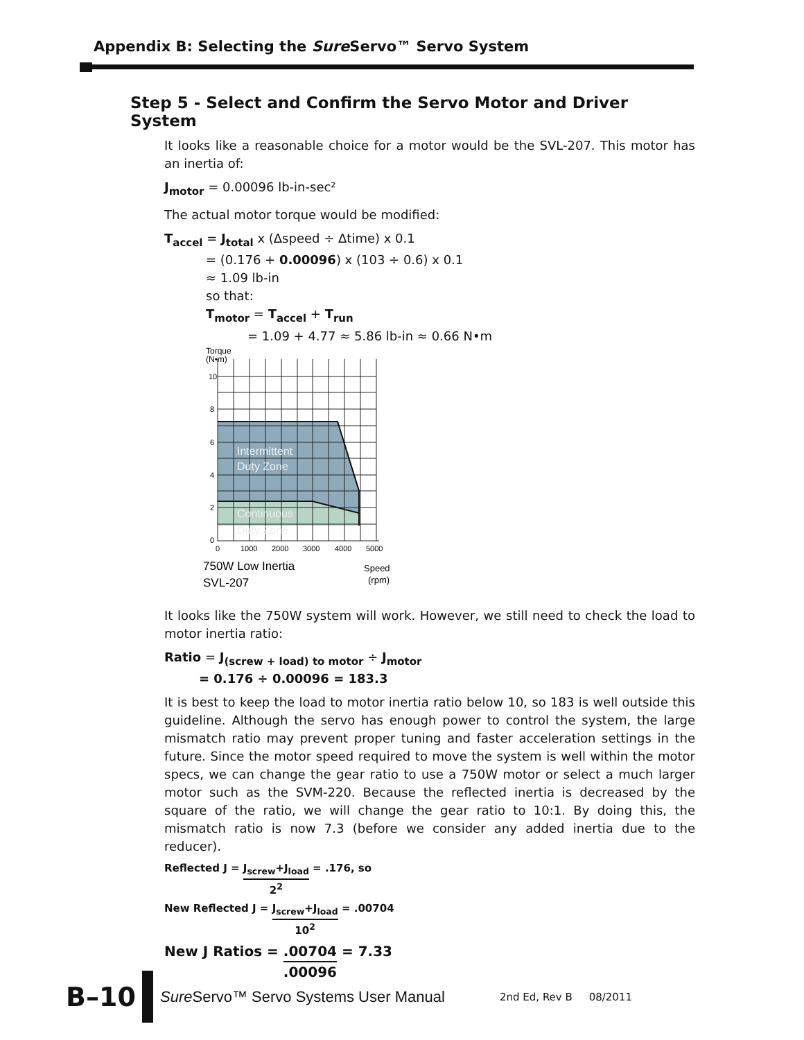Appendix B: Selecting the Sure Servo™ Servo System
Step 5 - Select and Confirm the Servo Motor and Driver System
It looks like a reasonable choice for a motor would be the SVL-207. This motor has an inertia of:
J<sub>motor</sub> = 0.00096 lb-in-sec²
The actual motor torque would be modified:
T<sub>accel</sub> = J<sub>total</sub> x (Δspeed ÷ Δtime) x 0.1
= (0.176 + 0.00096) x (103 ÷ 0.6) x 0.1
≈ 1.09 lb-in
so that:
T<sub>motor</sub> = T<sub>accel</sub> + T<sub>run</sub>
= 1.09 + 4.77 ≈ 5.86 lb-in ≈ 0.66 N•m
Torque
(N•m)
10
8
6
4
2
0
0
1000
2000
3000
4000
5000
Intermittent
Duty Zone
Continuous
Duty Zone
750W Low Inertia
SVL-207
Speed
(rpm)
It looks like the 750W system will work. However, we still need to check the load to motor inertia ratio:
Ratio = J<sub>(screw + load) to motor</sub> ÷ J<sub>motor</sub>
= 0.176 ÷ 0.00096 = 183.3
It is best to keep the load to motor inertia ratio below 10, so 183 is well outside this guideline. Although the servo has enough power to control the system, the large mismatch ratio may prevent proper tuning and faster acceleration settings in the future. Since the motor speed required to move the system is well within the motor specs, we can change the gear ratio to use a 750W motor or select a much larger motor such as the SVM-220. Because the reflected inertia is decreased by the square of the ratio, we will change the gear ratio to 10:1. By doing this, the mismatch ratio is now 7.3 (before we consider any added inertia due to the reducer).
Reflected J = J<sub>screw</sub>+J<sub>load</sub> 2<sup>2</sup> = .176, so
New Reflected J = J<sub>screw</sub>+J<sub>load</sub> 10<sup>2</sup> = .00704
New J Ratios = .00704.00096 = 7.33
B–10
Sure Servo™ Servo Systems User Manual
2nd Ed, Rev B 08/2011